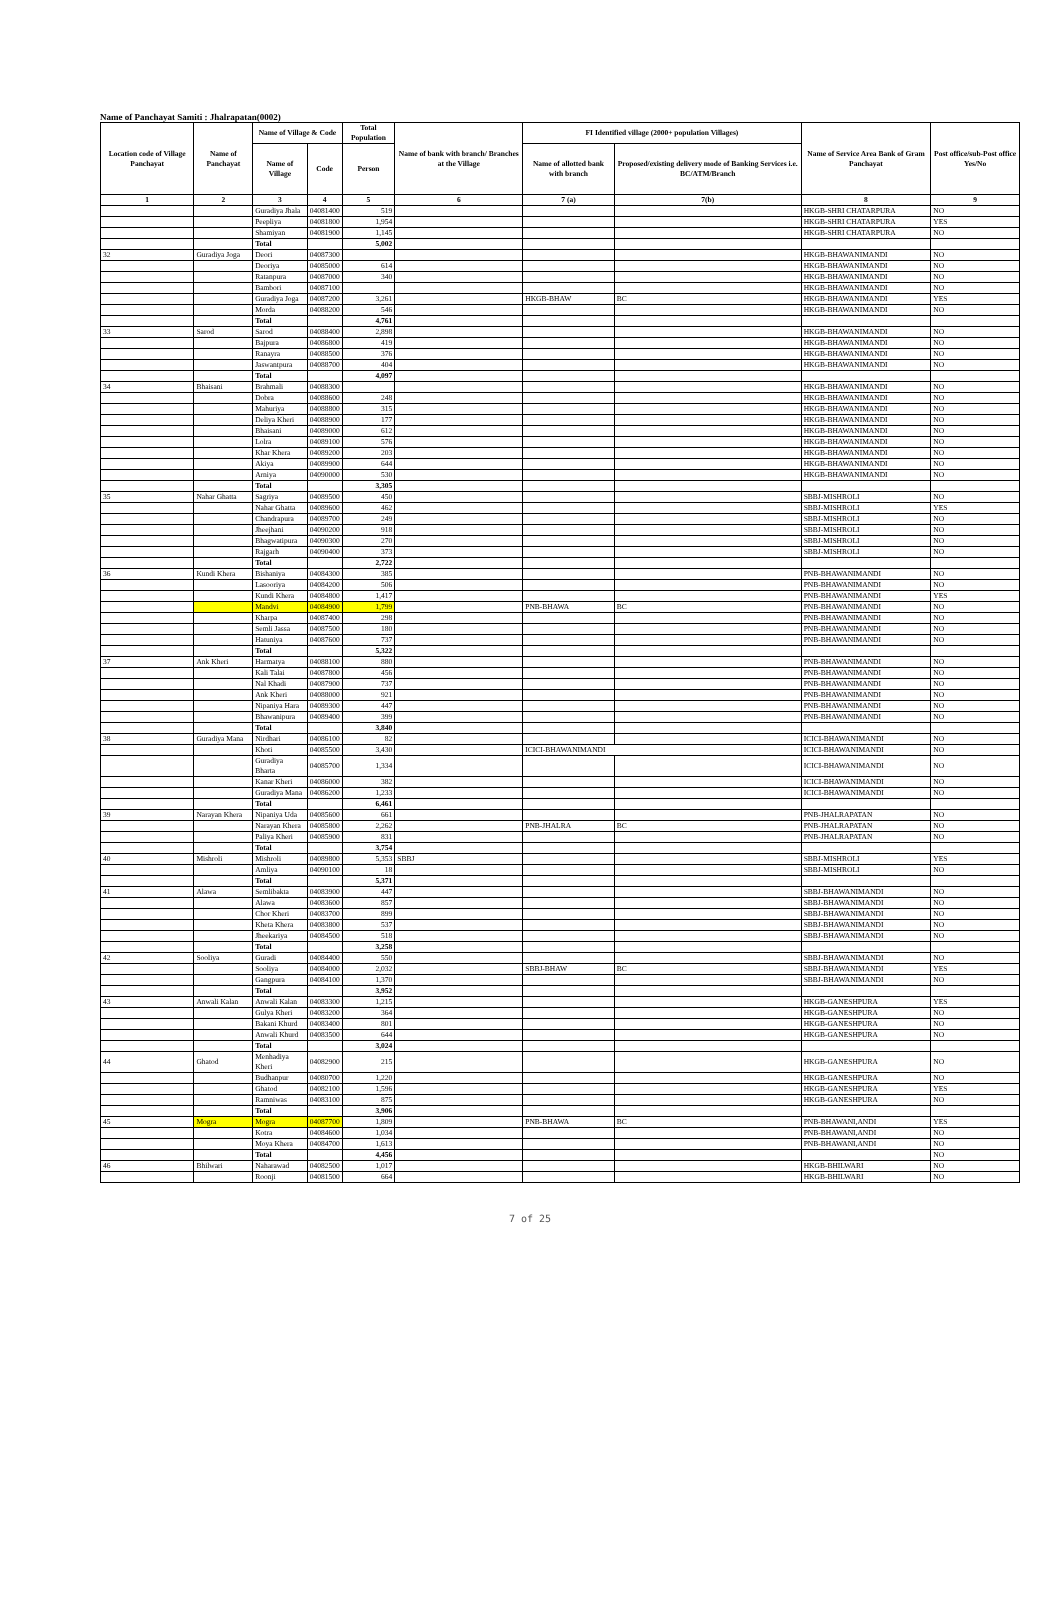Name of Panchayat Samiti : Jhalrapatan(0002)
| Location code of Village Panchayat | Name of Panchayat | Name of Village & Code | | Total Population | Name of bank with branch/ Branches at the Village | FI Identified village (2000+ population Villages) | | Name of Service Area Bank of Gram Panchayat | Post office/sub-Post office Yes/No |
| --- | --- | --- | --- | --- | --- | --- | --- | --- | --- |
| | | Name of Village | Code | Person | | Name of allotted bank with branch | Proposed/existing delivery mode of Banking Services i.e. BC/ATM/Branch | | |
| 1 | 2 | 3 | 4 | 5 | 6 | 7 (a) | 7(b) | 8 | 9 |
| | | Guradiya Jhala | 04081400 | 519 | | | | HKGB-SHRI CHATARPURA | NO |
| | | Peepliya | 04081800 | 1,954 | | | | HKGB-SHRI CHATARPURA | YES |
| | | Shamiyan | 04081900 | 1,145 | | | | HKGB-SHRI CHATARPURA | NO |
| | | Total | | 5,002 | | | | | |
| 32 | Guradiya Joga | Deori | 04087300 | | | | | HKGB-BHAWANIMANDI | NO |
| | | Deoriya | 04085000 | 614 | | | | HKGB-BHAWANIMANDI | NO |
| | | Ratanpura | 04087000 | 340 | | | | HKGB-BHAWANIMANDI | NO |
| | | Bambori | 04087100 | | | | | HKGB-BHAWANIMANDI | NO |
| | | Guradiya Joga | 04087200 | 3,261 | | HKGB-BHAW | BC | HKGB-BHAWANIMANDI | YES |
| | | Morda | 04088200 | 546 | | | | HKGB-BHAWANIMANDI | NO |
| | | Total | | 4,761 | | | | | |
| 33 | Sarod | Sarod | 04088400 | 2,898 | | | | HKGB-BHAWANIMANDI | NO |
| | | Bajpura | 04086800 | 419 | | | | HKGB-BHAWANIMANDI | NO |
| | | Ranayra | 04088500 | 376 | | | | HKGB-BHAWANIMANDI | NO |
| | | Jaswantpura | 04088700 | 404 | | | | HKGB-BHAWANIMANDI | NO |
| | | Total | | 4,097 | | | | | |
| 34 | Bhaisani | Brahmali | 04088300 | | | | | HKGB-BHAWANIMANDI | NO |
| | | Dobra | 04088600 | 248 | | | | HKGB-BHAWANIMANDI | NO |
| | | Mahuriya | 04088800 | 315 | | | | HKGB-BHAWANIMANDI | NO |
| | | Deliya Kheri | 04088900 | 177 | | | | HKGB-BHAWANIMANDI | NO |
| | | Bhaisani | 04089000 | 612 | | | | HKGB-BHAWANIMANDI | NO |
| | | Lolra | 04089100 | 576 | | | | HKGB-BHAWANIMANDI | NO |
| | | Khar Khera | 04089200 | 203 | | | | HKGB-BHAWANIMANDI | NO |
| | | Akiya | 04089900 | 644 | | | | HKGB-BHAWANIMANDI | NO |
| | | Arniya | 04090000 | 530 | | | | HKGB-BHAWANIMANDI | NO |
| | | Total | | 3,305 | | | | | |
| 35 | Nahar Ghatta | Sagriya | 04089500 | 450 | | | | SBBJ-MISHROLI | NO |
| | | Nahar Ghatta | 04089600 | 462 | | | | SBBJ-MISHROLI | YES |
| | | Chandrapura | 04089700 | 249 | | | | SBBJ-MISHROLI | NO |
| | | Jheejhani | 04090200 | 918 | | | | SBBJ-MISHROLI | NO |
| | | Bhagwatipura | 04090300 | 270 | | | | SBBJ-MISHROLI | NO |
| | | Rajgarh | 04090400 | 373 | | | | SBBJ-MISHROLI | NO |
| | | Total | | 2,722 | | | | | |
| 36 | Kundi Khera | Bishaniya | 04084300 | 385 | | | | PNB-BHAWANIMANDI | NO |
| | | Lasooriya | 04084200 | 506 | | | | PNB-BHAWANIMANDI | NO |
| | | Kundi Khera | 04084800 | 1,417 | | | | PNB-BHAWANIMANDI | YES |
| | | Mandvi | 04084900 | 1,799 | | PNB-BHAWA | BC | PNB-BHAWANIMANDI | NO |
| | | Kharpa | 04087400 | 298 | | | | PNB-BHAWANIMANDI | NO |
| | | Semli Jassa | 04087500 | 180 | | | | PNB-BHAWANIMANDI | NO |
| | | Hatuniya | 04087600 | 737 | | | | PNB-BHAWANIMANDI | NO |
| | | Total | | 5,322 | | | | | |
| 37 | Ank Kheri | Harmatya | 04088100 | 880 | | | | PNB-BHAWANIMANDI | NO |
| | | Kali Talai | 04087800 | 456 | | | | PNB-BHAWANIMANDI | NO |
| | | Nal Khadi | 04087900 | 737 | | | | PNB-BHAWANIMANDI | NO |
| | | Ank Kheri | 04088000 | 921 | | | | PNB-BHAWANIMANDI | NO |
| | | Nipaniya Hara | 04089300 | 447 | | | | PNB-BHAWANIMANDI | NO |
| | | Bhawanipura | 04089400 | 399 | | | | PNB-BHAWANIMANDI | NO |
| | | Total | | 3,840 | | | | | |
| 38 | Guradiya Mana | Nirdhari | 04086100 | 82 | | | | ICICI-BHAWANIMANDI | NO |
| | | Khoti | 04085500 | 3,430 | | ICICI-BHAWANIMANDI | | ICICI-BHAWANIMANDI | NO |
| | | Guradiya Bharta | 04085700 | 1,334 | | | | ICICI-BHAWANIMANDI | NO |
| | | Kanar Kheri | 04086000 | 382 | | | | ICICI-BHAWANIMANDI | NO |
| | | Guradiya Mana | 04086200 | 1,233 | | | | ICICI-BHAWANIMANDI | NO |
| | | Total | | 6,461 | | | | | |
| 39 | Narayan Khera | Nipaniya Uda | 04085600 | 661 | | | | PNB-JHALRAPATAN | NO |
| | | Narayan Khera | 04085800 | 2,262 | | PNB-JHALRA | BC | PNB-JHALRAPATAN | NO |
| | | Paliya Kheri | 04085900 | 831 | | | | PNB-JHALRAPATAN | NO |
| | | Total | | 3,754 | | | | | |
| 40 | Mishroli | Mishroli | 04089800 | 5,353 | SBBJ | | | SBBJ-MISHROLI | YES |
| | | Amliya | 04090100 | 18 | | | | SBBJ-MISHROLI | NO |
| | | Total | | 5,371 | | | | | |
| 41 | Alawa | Semlibakta | 04083900 | 447 | | | | SBBJ-BHAWANIMANDI | NO |
| | | Alawa | 04083600 | 857 | | | | SBBJ-BHAWANIMANDI | NO |
| | | Chor Kheri | 04083700 | 899 | | | | SBBJ-BHAWANIMANDI | NO |
| | | Kheta Khera | 04083800 | 537 | | | | SBBJ-BHAWANIMANDI | NO |
| | | Jheekariya | 04084500 | 518 | | | | SBBJ-BHAWANIMANDI | NO |
| | | Total | | 3,258 | | | | | |
| 42 | Sooliya | Guradi | 04084400 | 550 | | | | SBBJ-BHAWANIMANDI | NO |
| | | Sooliya | 04084000 | 2,032 | | SBBJ-BHAW | BC | SBBJ-BHAWANIMANDI | YES |
| | | Gangpura | 04084100 | 1,370 | | | | SBBJ-BHAWANIMANDI | NO |
| | | Total | | 3,952 | | | | | |
| 43 | Anwali Kalan | Anwali Kalan | 04083300 | 1,215 | | | | HKGB-GANESHPURA | YES |
| | | Gulya Kheri | 04083200 | 364 | | | | HKGB-GANESHPURA | NO |
| | | Bakani Khurd | 04083400 | 801 | | | | HKGB-GANESHPURA | NO |
| | | Anwali Khurd | 04083500 | 644 | | | | HKGB-GANESHPURA | NO |
| | | Total | | 3,024 | | | | | |
| 44 | Ghatod | Menhadiya Kheri | 04082900 | 215 | | | | HKGB-GANESHPURA | NO |
| | | Budhanpur | 04080700 | 1,220 | | | | HKGB-GANESHPURA | NO |
| | | Ghatod | 04082100 | 1,596 | | | | HKGB-GANESHPURA | YES |
| | | Ramniwas | 04083100 | 875 | | | | HKGB-GANESHPURA | NO |
| | | Total | | 3,906 | | | | | |
| 45 | Mogra | Mogra | 04087700 | 1,809 | | PNB-BHAWA | BC | PNB-BHAWANI,ANDI | YES |
| | | Kotra | 04084600 | 1,034 | | | | PNB-BHAWANI,ANDI | NO |
| | | Moya Khera | 04084700 | 1,613 | | | | PNB-BHAWANI,ANDI | NO |
| | | Total | | 4,456 | | | | | NO |
| 46 | Bhilwari | Naharawad | 04082500 | 1,017 | | | | HKGB-BHILWARI | NO |
| | | Roonji | 04081500 | 664 | | | | HKGB-BHILWARI | NO |
7 of 25